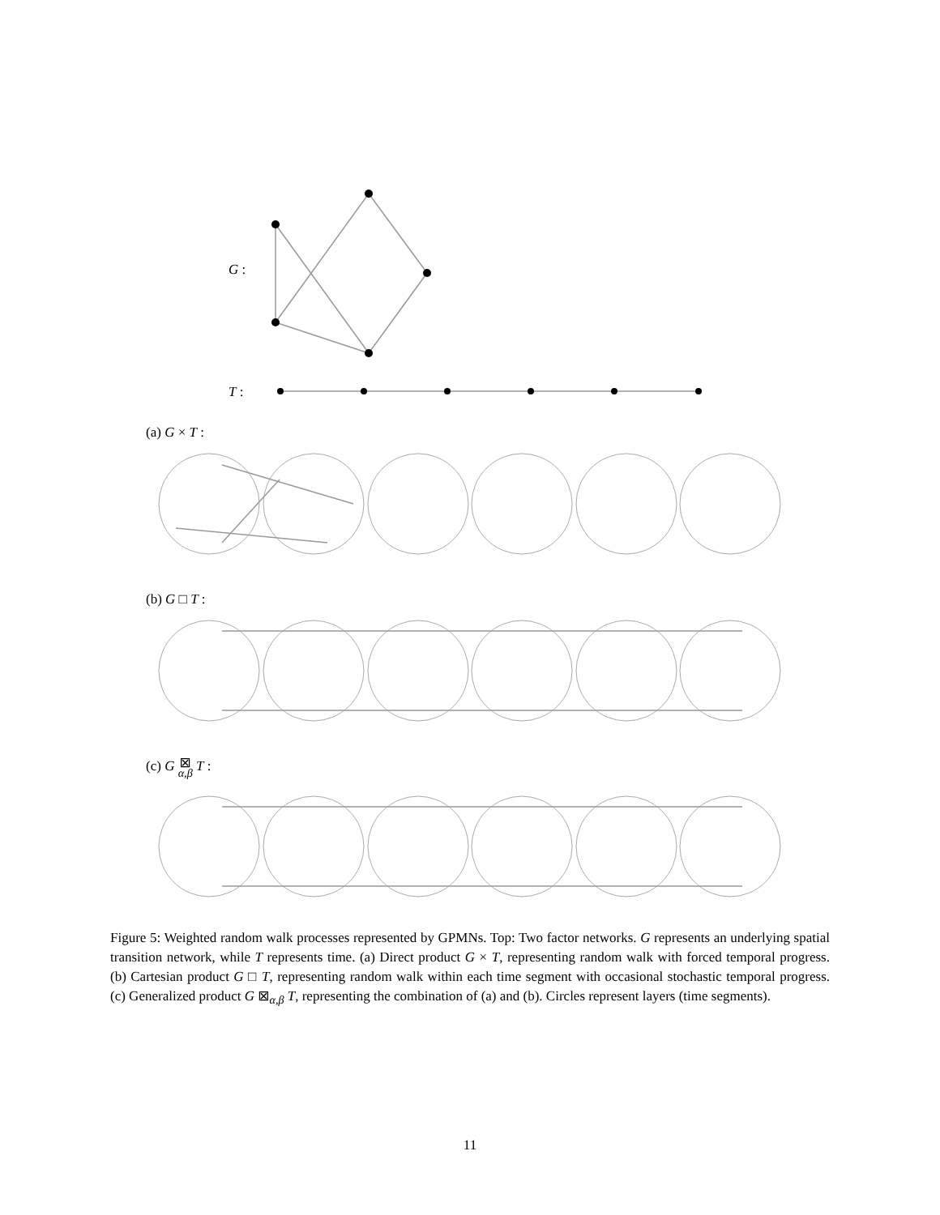G :
T :
(a) G × T :
(b) G □ T :
(c) G ⊠
α,β T :
Figure 5: Weighted random walk processes represented by GPMNs. Top: Two factor networks. G represents an underlying spatial transition network, while T represents time. (a) Direct product G × T, representing random walk with forced temporal progress. (b) Cartesian product G □ T, representing random walk within each time segment with occasional stochastic temporal progress. (c) Generalized product G ⊠<sub>α,β</sub> T, representing the combination of (a) and (b). Circles represent layers (time segments).
11